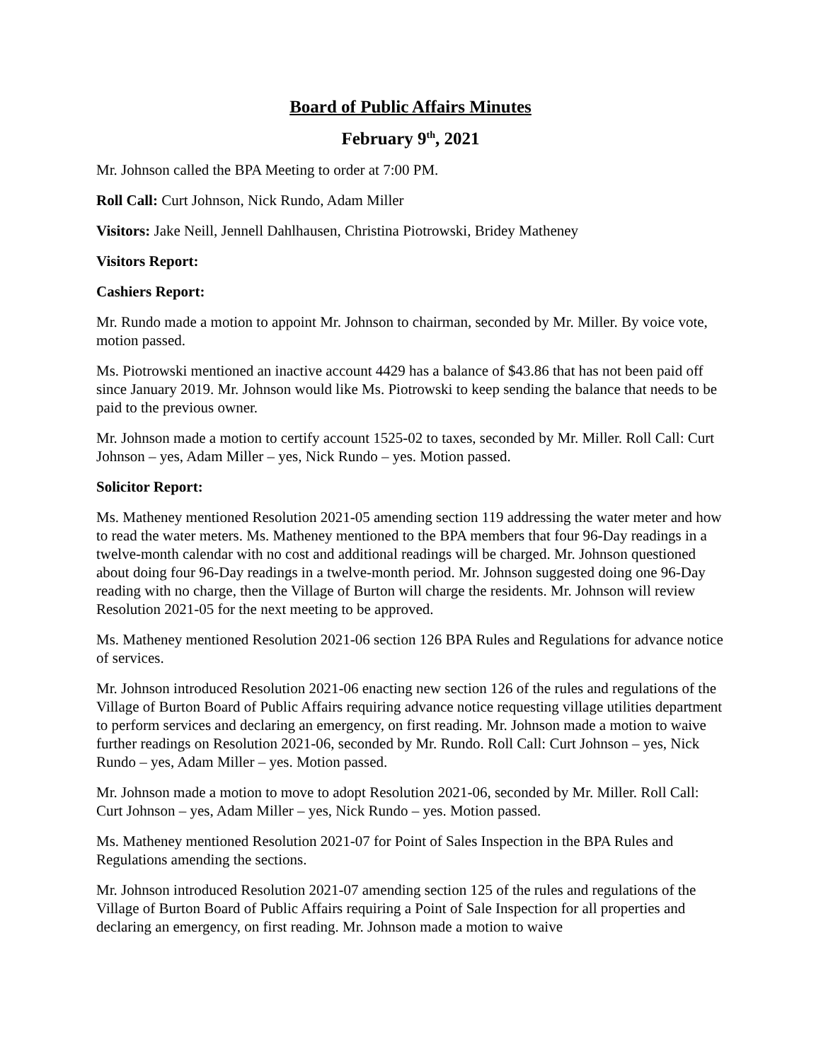Board of Public Affairs Minutes
February 9<sup>th</sup>, 2021
Mr. Johnson called the BPA Meeting to order at 7:00 PM.
Roll Call: Curt Johnson, Nick Rundo, Adam Miller
Visitors: Jake Neill, Jennell Dahlhausen, Christina Piotrowski, Bridey Matheney
Visitors Report:
Cashiers Report:
Mr. Rundo made a motion to appoint Mr. Johnson to chairman, seconded by Mr. Miller. By voice vote, motion passed.
Ms. Piotrowski mentioned an inactive account 4429 has a balance of $43.86 that has not been paid off since January 2019. Mr. Johnson would like Ms. Piotrowski to keep sending the balance that needs to be paid to the previous owner.
Mr. Johnson made a motion to certify account 1525-02 to taxes, seconded by Mr. Miller. Roll Call: Curt Johnson – yes, Adam Miller – yes, Nick Rundo – yes. Motion passed.
Solicitor Report:
Ms. Matheney mentioned Resolution 2021-05 amending section 119 addressing the water meter and how to read the water meters. Ms. Matheney mentioned to the BPA members that four 96-Day readings in a twelve-month calendar with no cost and additional readings will be charged. Mr. Johnson questioned about doing four 96-Day readings in a twelve-month period. Mr. Johnson suggested doing one 96-Day reading with no charge, then the Village of Burton will charge the residents. Mr. Johnson will review Resolution 2021-05 for the next meeting to be approved.
Ms. Matheney mentioned Resolution 2021-06 section 126 BPA Rules and Regulations for advance notice of services.
Mr. Johnson introduced Resolution 2021-06 enacting new section 126 of the rules and regulations of the Village of Burton Board of Public Affairs requiring advance notice requesting village utilities department to perform services and declaring an emergency, on first reading. Mr. Johnson made a motion to waive further readings on Resolution 2021-06, seconded by Mr. Rundo. Roll Call: Curt Johnson – yes, Nick Rundo – yes, Adam Miller – yes. Motion passed.
Mr. Johnson made a motion to move to adopt Resolution 2021-06, seconded by Mr. Miller. Roll Call: Curt Johnson – yes, Adam Miller – yes, Nick Rundo – yes. Motion passed.
Ms. Matheney mentioned Resolution 2021-07 for Point of Sales Inspection in the BPA Rules and Regulations amending the sections.
Mr. Johnson introduced Resolution 2021-07 amending section 125 of the rules and regulations of the Village of Burton Board of Public Affairs requiring a Point of Sale Inspection for all properties and declaring an emergency, on first reading. Mr. Johnson made a motion to waive